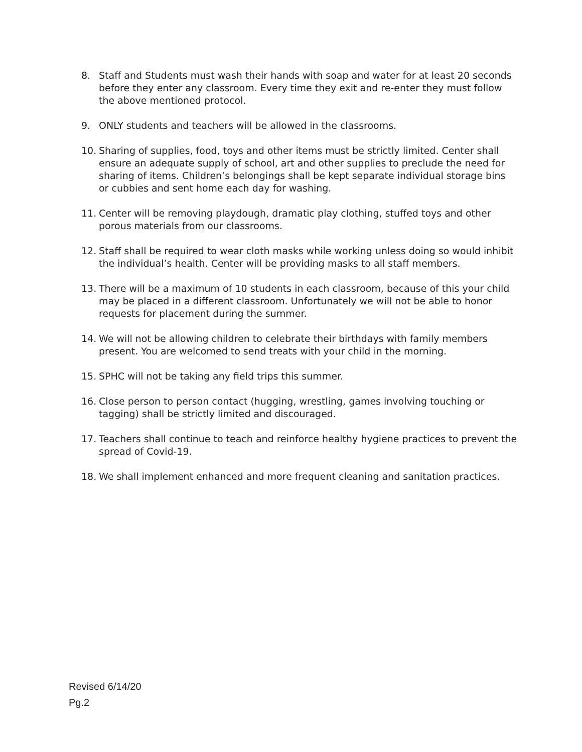8. Staff and Students must wash their hands with soap and water for at least 20 seconds before they enter any classroom. Every time they exit and re-enter they must follow the above mentioned protocol.
9. ONLY students and teachers will be allowed in the classrooms.
10. Sharing of supplies, food, toys and other items must be strictly limited. Center shall ensure an adequate supply of school, art and other supplies to preclude the need for sharing of items. Children’s belongings shall be kept separate individual storage bins or cubbies and sent home each day for washing.
11. Center will be removing playdough, dramatic play clothing, stuffed toys and other porous materials from our classrooms.
12. Staff shall be required to wear cloth masks while working unless doing so would inhibit the individual’s health. Center will be providing masks to all staff members.
13. There will be a maximum of 10 students in each classroom, because of this your child may be placed in a different classroom. Unfortunately we will not be able to honor requests for placement during the summer.
14. We will not be allowing children to celebrate their birthdays with family members present. You are welcomed to send treats with your child in the morning.
15. SPHC will not be taking any field trips this summer.
16. Close person to person contact (hugging, wrestling, games involving touching or tagging) shall be strictly limited and discouraged.
17. Teachers shall continue to teach and reinforce healthy hygiene practices to prevent the spread of Covid-19.
18. We shall implement enhanced and more frequent cleaning and sanitation practices.
Revised 6/14/20
Pg.2